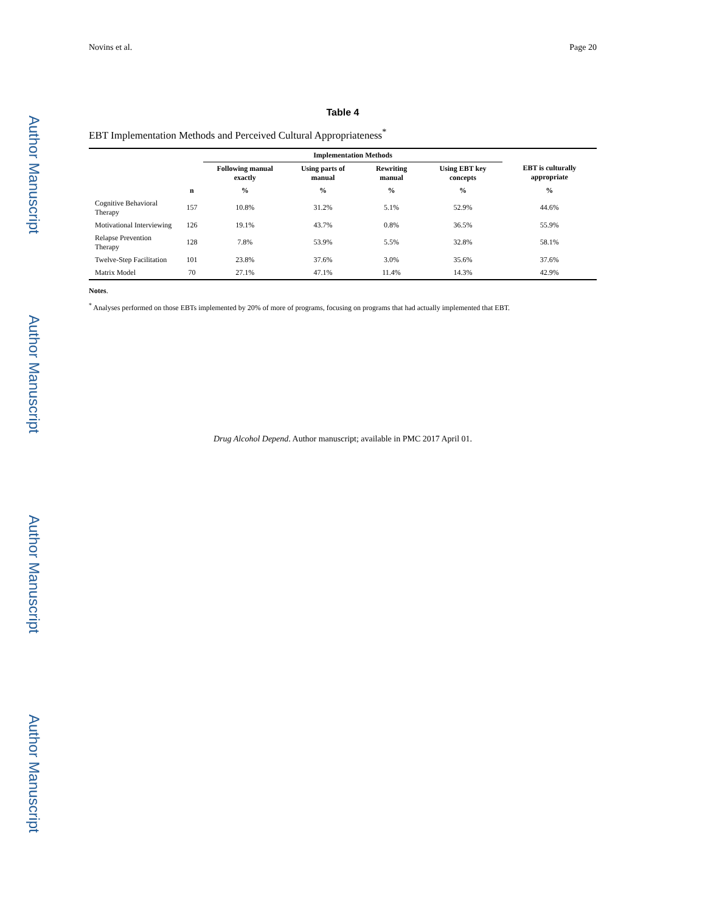Author Manuscript Author Manuscript Author Manuscript Author Manuscript
Novins et al. Page 20
Table 4
EBT Implementation Methods and Perceived Cultural Appropriateness<sup>*</sup>
| | | Implementation Methods | | | | |
| --- | --- | --- | --- | --- | --- | --- |
| | | Following manual exactly | Using parts of manual | Rewriting manual | Using EBT key concepts | EBT is culturally appropriate |
| | n | % | % | % | % | % |
| Cognitive Behavioral Therapy | 157 | 10.8% | 31.2% | 5.1% | 52.9% | 44.6% |
| Motivational Interviewing | 126 | 19.1% | 43.7% | 0.8% | 36.5% | 55.9% |
| Relapse Prevention Therapy | 128 | 7.8% | 53.9% | 5.5% | 32.8% | 58.1% |
| Twelve-Step Facilitation | 101 | 23.8% | 37.6% | 3.0% | 35.6% | 37.6% |
| Matrix Model | 70 | 27.1% | 47.1% | 11.4% | 14.3% | 42.9% |
Notes.
<sup>*</sup> Analyses performed on those EBTs implemented by 20% of more of programs, focusing on programs that had actually implemented that EBT.
Drug Alcohol Depend. Author manuscript; available in PMC 2017 April 01.